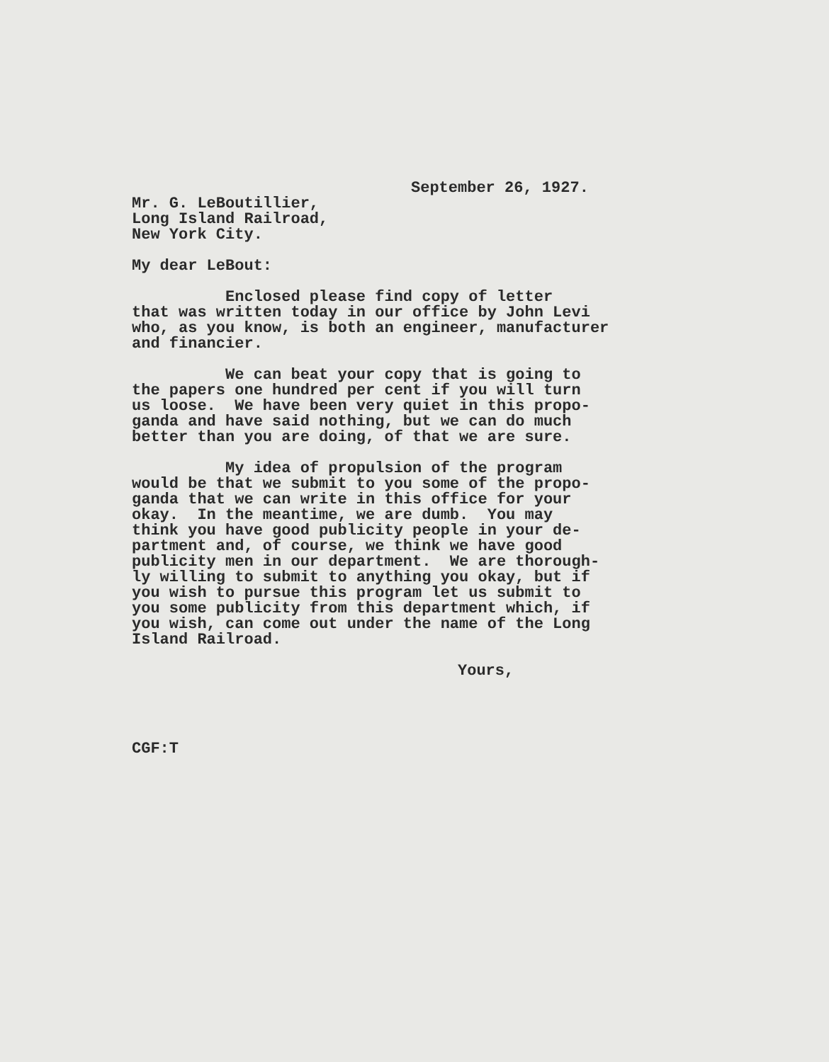September 26, 1927.
Mr. G. LeBoutillier, Long Island Railroad, New York City.
My dear LeBout:
Enclosed please find copy of letter that was written today in our office by John Levi who, as you know, is both an engineer, manufacturer and financier.
We can beat your copy that is going to the papers one hundred per cent if you will turn us loose. We have been very quiet in this propo- ganda and have said nothing, but we can do much better than you are doing, of that we are sure.
My idea of propulsion of the program would be that we submit to you some of the propo- ganda that we can write in this office for your okay. In the meantime, we are dumb. You may think you have good publicity people in your de- partment and, of course, we think we have good publicity men in our department. We are thorough- ly willing to submit to anything you okay, but if you wish to pursue this program let us submit to you some publicity from this department which, if you wish, can come out under the name of the Long Island Railroad.
Yours,
CGF:T